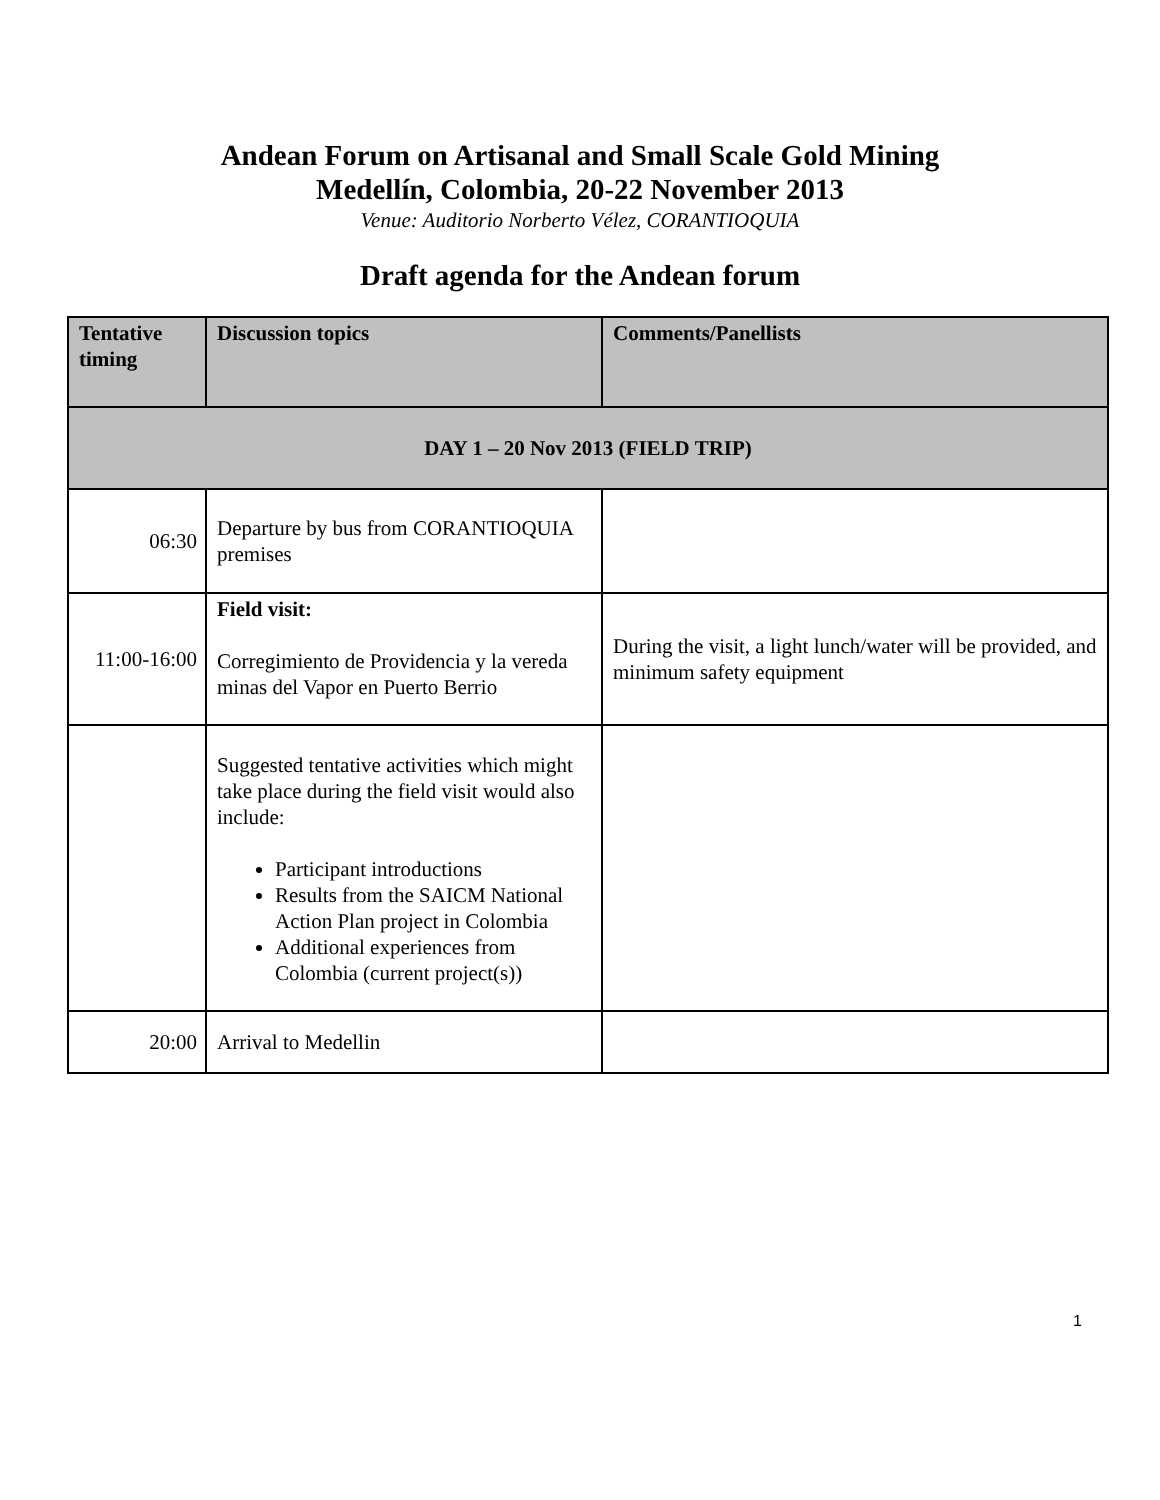Andean Forum on Artisanal and Small Scale Gold Mining
Medellín, Colombia, 20-22 November 2013
Venue: Auditorio Norberto Vélez, CORANTIOQUIA
Draft agenda for the Andean forum
| Tentative timing | Discussion topics | Comments/Panellists |
| --- | --- | --- |
| DAY 1 – 20 Nov 2013 (FIELD TRIP) | | |
| 06:30 | Departure by bus from CORANTIOQUIA premises | |
| 11:00-16:00 | Field visit: Corregimiento de Providencia y la vereda minas del Vapor en Puerto Berrio | During the visit, a light lunch/water will be provided, and minimum safety equipment |
| | Suggested tentative activities which might take place during the field visit would also include: Participant introductions Results from the SAICM National Action Plan project in Colombia Additional experiences from Colombia (current project(s)) | |
| 20:00 | Arrival to Medellin | |
1